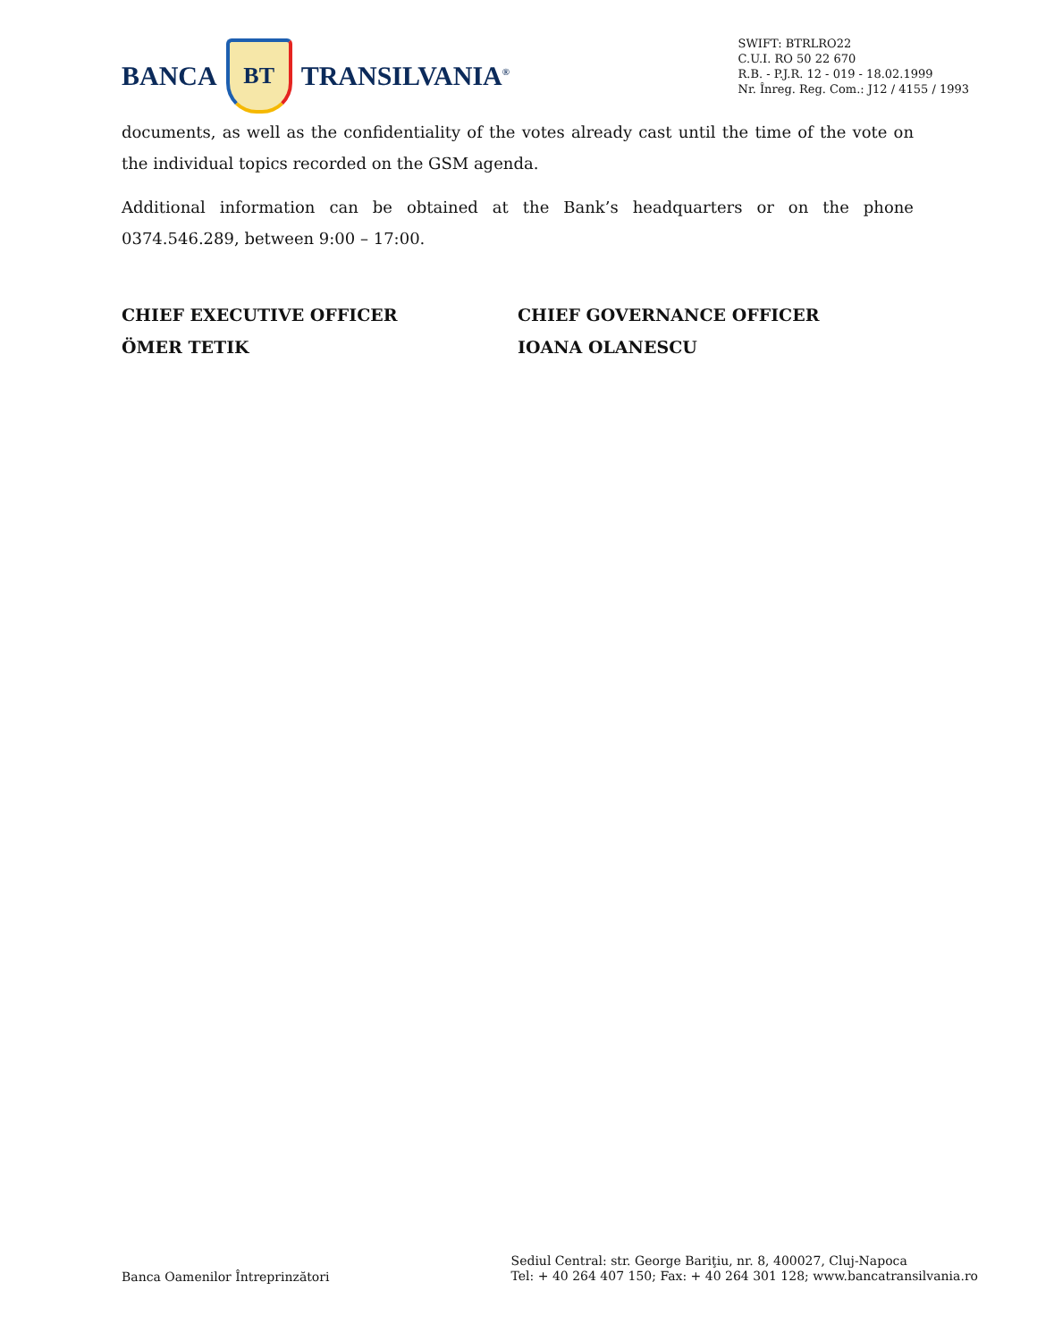BANCA
BT
TRANSILVANIA<sup>®</sup>
SWIFT: BTRLRO22
C.U.I. RO 50 22 670
R.B. - P.J.R. 12 - 019 - 18.02.1999
Nr. Înreg. Reg. Com.: J12 / 4155 / 1993
documents, as well as the confidentiality of the votes already cast until the time of the vote on the individual topics recorded on the GSM agenda.
Additional information can be obtained at the Bank’s headquarters or on the phone 0374.546.289, between 9:00 – 17:00.
CHIEF EXECUTIVE OFFICER
ÖMER TETIK
CHIEF GOVERNANCE OFFICER
IOANA OLANESCU
Banca Oamenilor Întreprinzători
Sediul Central: str. George Bariţiu, nr. 8, 400027, Cluj-Napoca
Tel: + 40 264 407 150; Fax: + 40 264 301 128; www.bancatransilvania.ro